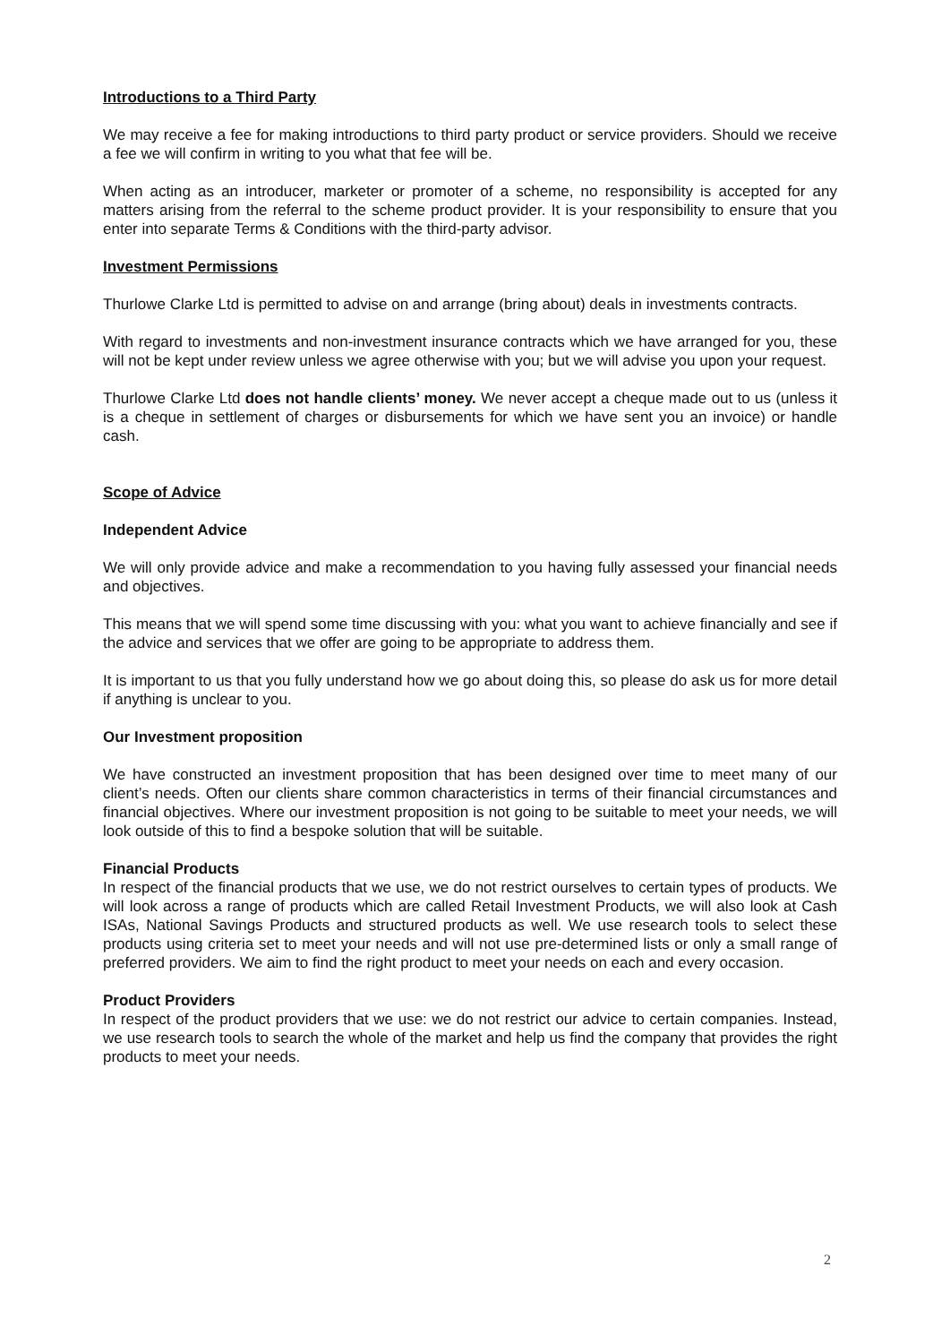Introductions to a Third Party
We may receive a fee for making introductions to third party product or service providers. Should we receive a fee we will confirm in writing to you what that fee will be.
When acting as an introducer, marketer or promoter of a scheme, no responsibility is accepted for any matters arising from the referral to the scheme product provider. It is your responsibility to ensure that you enter into separate Terms & Conditions with the third-party advisor.
Investment Permissions
Thurlowe Clarke Ltd is permitted to advise on and arrange (bring about) deals in investments contracts.
With regard to investments and non-investment insurance contracts which we have arranged for you, these will not be kept under review unless we agree otherwise with you; but we will advise you upon your request.
Thurlowe Clarke Ltd does not handle clients’ money. We never accept a cheque made out to us (unless it is a cheque in settlement of charges or disbursements for which we have sent you an invoice) or handle cash.
Scope of Advice
Independent Advice
We will only provide advice and make a recommendation to you having fully assessed your financial needs and objectives.
This means that we will spend some time discussing with you: what you want to achieve financially and see if the advice and services that we offer are going to be appropriate to address them.
It is important to us that you fully understand how we go about doing this, so please do ask us for more detail if anything is unclear to you.
Our Investment proposition
We have constructed an investment proposition that has been designed over time to meet many of our client’s needs. Often our clients share common characteristics in terms of their financial circumstances and financial objectives. Where our investment proposition is not going to be suitable to meet your needs, we will look outside of this to find a bespoke solution that will be suitable.
Financial Products
In respect of the financial products that we use, we do not restrict ourselves to certain types of products. We will look across a range of products which are called Retail Investment Products, we will also look at Cash ISAs, National Savings Products and structured products as well. We use research tools to select these products using criteria set to meet your needs and will not use pre-determined lists or only a small range of preferred providers. We aim to find the right product to meet your needs on each and every occasion.
Product Providers
In respect of the product providers that we use: we do not restrict our advice to certain companies. Instead, we use research tools to search the whole of the market and help us find the company that provides the right products to meet your needs.
2